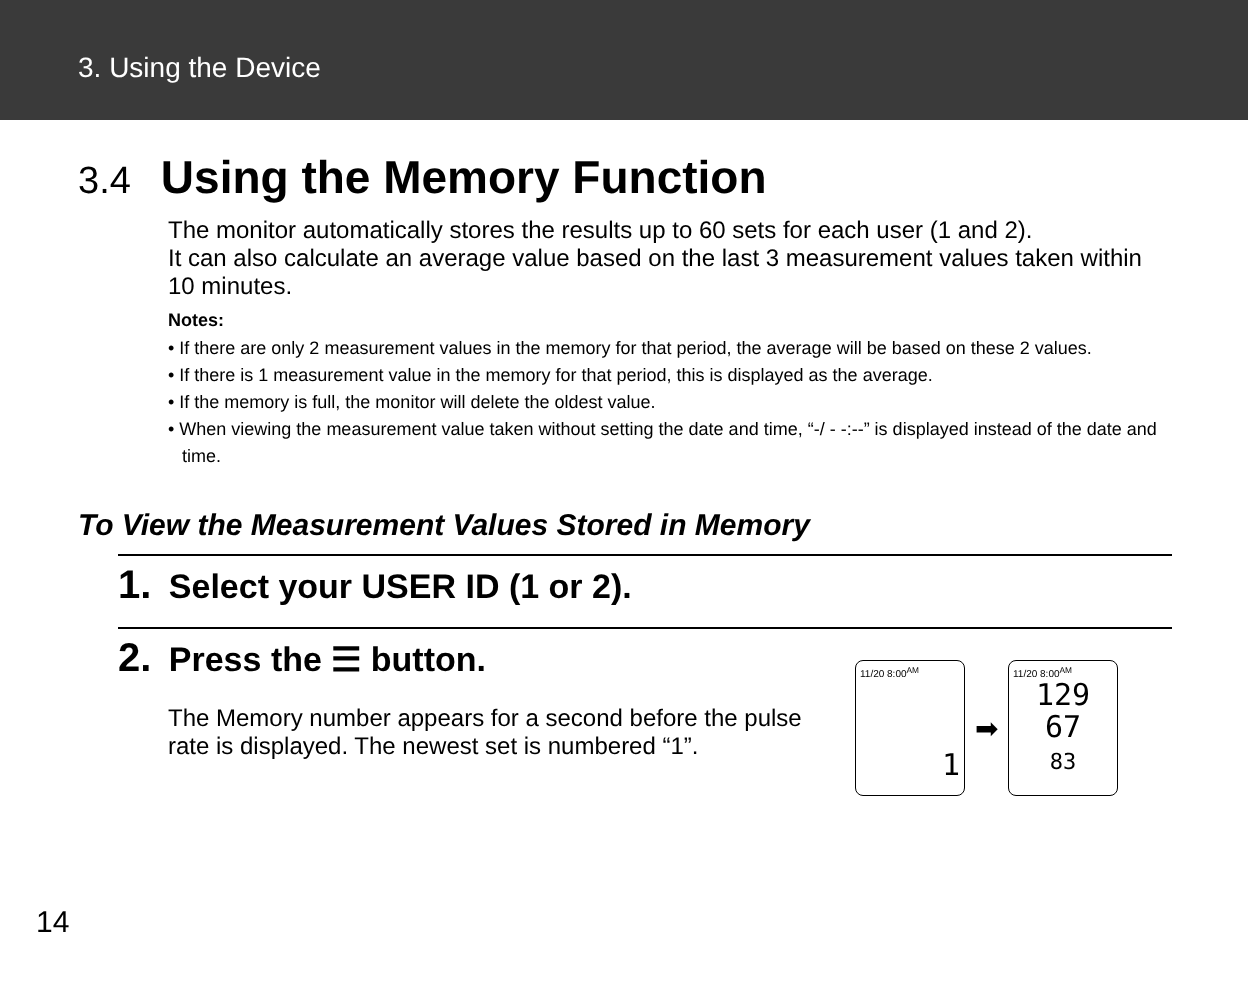3. Using the Device
3.4 Using the Memory Function
The monitor automatically stores the results up to 60 sets for each user (1 and 2).
It can also calculate an average value based on the last 3 measurement values taken within 10 minutes.
Notes:
• If there are only 2 measurement values in the memory for that period, the average will be based on these 2 values.
• If there is 1 measurement value in the memory for that period, this is displayed as the average.
• If the memory is full, the monitor will delete the oldest value.
• When viewing the measurement value taken without setting the date and time, “-/ - -:--” is displayed instead of the date and time.
To View the Measurement Values Stored in Memory
1. Select your USER ID (1 or 2).
2. Press the ☰ button.
The Memory number appears for a second before the pulse rate is displayed. The newest set is numbered “1”.
11/20 8:00<sup>AM</sup>
1
➡
11/20 8:00<sup>AM</sup>
129
67
83
14